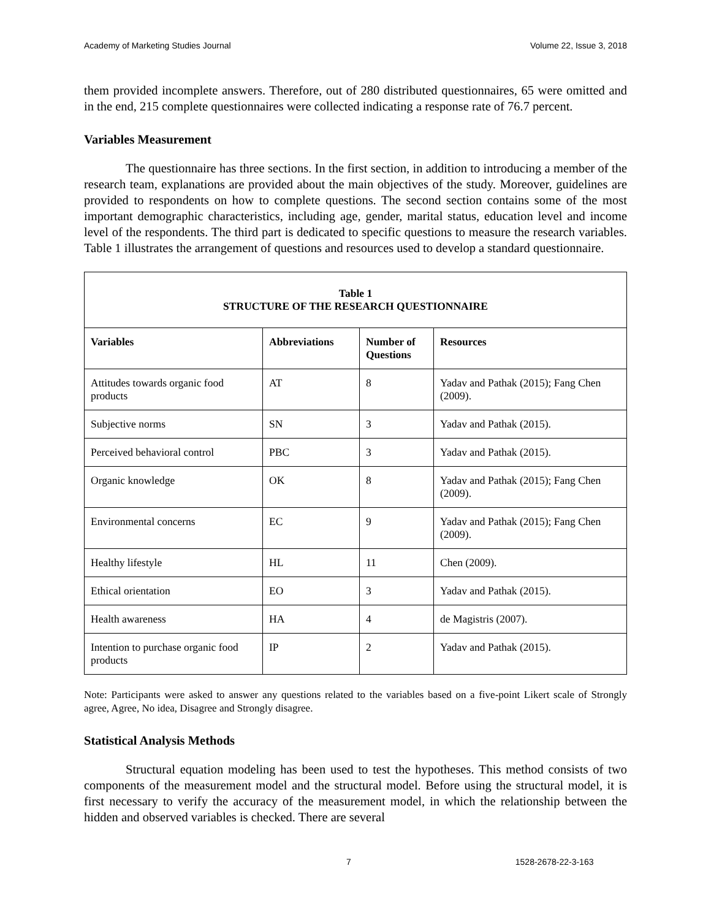Academy of Marketing Studies Journal Volume 22, Issue 3, 2018
them provided incomplete answers. Therefore, out of 280 distributed questionnaires, 65 were omitted and in the end, 215 complete questionnaires were collected indicating a response rate of 76.7 percent.
Variables Measurement
The questionnaire has three sections. In the first section, in addition to introducing a member of the research team, explanations are provided about the main objectives of the study. Moreover, guidelines are provided to respondents on how to complete questions. The second section contains some of the most important demographic characteristics, including age, gender, marital status, education level and income level of the respondents. The third part is dedicated to specific questions to measure the research variables. Table 1 illustrates the arrangement of questions and resources used to develop a standard questionnaire.
| Table 1 STRUCTURE OF THE RESEARCH QUESTIONNAIRE | | | |
| --- | --- | --- | --- |
| Variables | Abbreviations | Number of Questions | Resources |
| Attitudes towards organic food products | AT | 8 | Yadav and Pathak (2015); Fang Chen (2009). |
| Subjective norms | SN | 3 | Yadav and Pathak (2015). |
| Perceived behavioral control | PBC | 3 | Yadav and Pathak (2015). |
| Organic knowledge | OK | 8 | Yadav and Pathak (2015); Fang Chen (2009). |
| Environmental concerns | EC | 9 | Yadav and Pathak (2015); Fang Chen (2009). |
| Healthy lifestyle | HL | 11 | Chen (2009). |
| Ethical orientation | EO | 3 | Yadav and Pathak (2015). |
| Health awareness | HA | 4 | de Magistris (2007). |
| Intention to purchase organic food products | IP | 2 | Yadav and Pathak (2015). |
Note: Participants were asked to answer any questions related to the variables based on a five-point Likert scale of Strongly agree, Agree, No idea, Disagree and Strongly disagree.
Statistical Analysis Methods
Structural equation modeling has been used to test the hypotheses. This method consists of two components of the measurement model and the structural model. Before using the structural model, it is first necessary to verify the accuracy of the measurement model, in which the relationship between the hidden and observed variables is checked. There are several
7 1528-2678-22-3-163